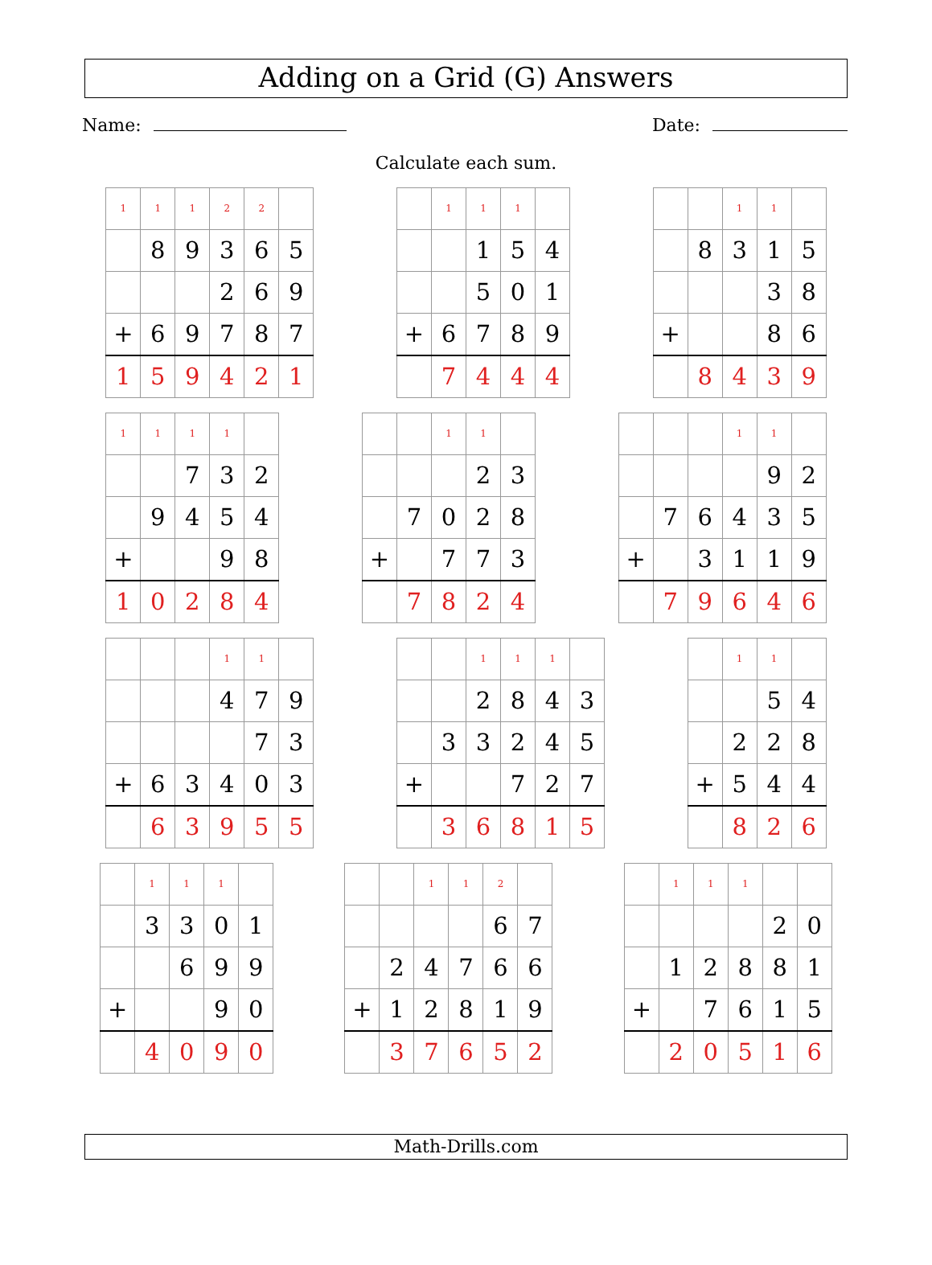Adding on a Grid (G) Answers
Name: Date:
Calculate each sum.
| 1 | 1 | 1 | 2 | 2 | |
| | 8 | 9 | 3 | 6 | 5 |
| | | | 2 | 6 | 9 |
| + | 6 | 9 | 7 | 8 | 7 |
| 1 | 5 | 9 | 4 | 2 | 1 |
| | 1 | 1 | 1 | |
| | | 1 | 5 | 4 |
| | | 5 | 0 | 1 |
| + | 6 | 7 | 8 | 9 |
| | 7 | 4 | 4 | 4 |
| | | 1 | 1 | |
| | 8 | 3 | 1 | 5 |
| | | | 3 | 8 |
| + | | | 8 | 6 |
| | 8 | 4 | 3 | 9 |
| 1 | 1 | 1 | 1 | |
| | | 7 | 3 | 2 |
| | 9 | 4 | 5 | 4 |
| + | | | 9 | 8 |
| 1 | 0 | 2 | 8 | 4 |
| | | 1 | 1 | |
| | | | 2 | 3 |
| | 7 | 0 | 2 | 8 |
| + | | 7 | 7 | 3 |
| | 7 | 8 | 2 | 4 |
| | | | 1 | 1 | |
| | | | | 9 | 2 |
| | 7 | 6 | 4 | 3 | 5 |
| + | | 3 | 1 | 1 | 9 |
| | 7 | 9 | 6 | 4 | 6 |
| | | | 1 | 1 | |
| | | | 4 | 7 | 9 |
| | | | | 7 | 3 |
| + | 6 | 3 | 4 | 0 | 3 |
| | 6 | 3 | 9 | 5 | 5 |
| | | 1 | 1 | 1 | |
| | | 2 | 8 | 4 | 3 |
| | 3 | 3 | 2 | 4 | 5 |
| + | | | 7 | 2 | 7 |
| | 3 | 6 | 8 | 1 | 5 |
| | 1 | 1 | |
| | | 5 | 4 |
| | 2 | 2 | 8 |
| + | 5 | 4 | 4 |
| | 8 | 2 | 6 |
| | 1 | 1 | 1 | |
| | 3 | 3 | 0 | 1 |
| | | 6 | 9 | 9 |
| + | | | 9 | 0 |
| | 4 | 0 | 9 | 0 |
| | | 1 | 1 | 2 | |
| | | | | 6 | 7 |
| | 2 | 4 | 7 | 6 | 6 |
| + | 1 | 2 | 8 | 1 | 9 |
| | 3 | 7 | 6 | 5 | 2 |
| | 1 | 1 | 1 | | |
| | | | | 2 | 0 |
| | 1 | 2 | 8 | 8 | 1 |
| + | | 7 | 6 | 1 | 5 |
| | 2 | 0 | 5 | 1 | 6 |
Math-Drills.com